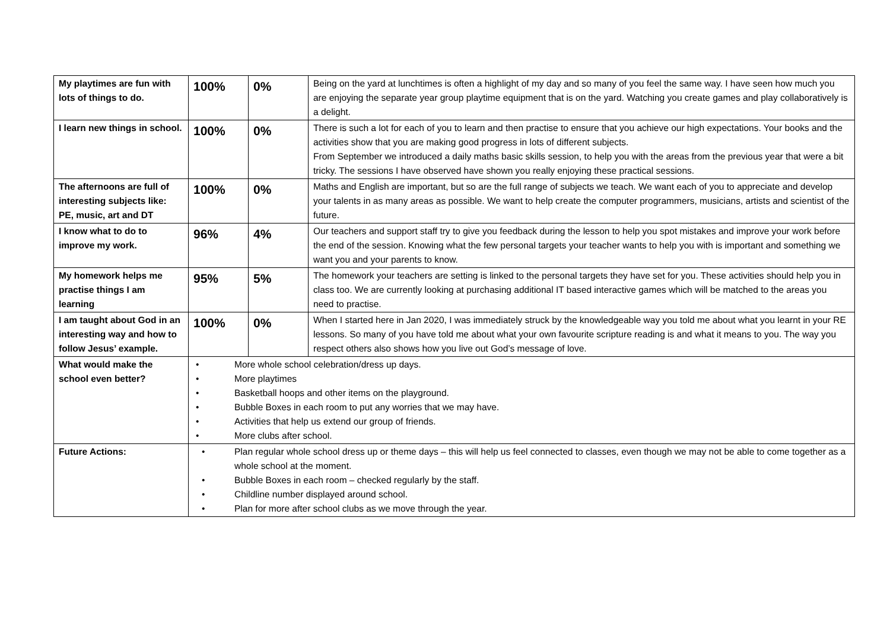| My playtimes are fun with lots of things to do. | 100% | 0% | Being on the yard at lunchtimes is often a highlight of my day and so many of you feel the same way. I have seen how much you are enjoying the separate year group playtime equipment that is on the yard. Watching you create games and play collaboratively is a delight. |
| I learn new things in school. | 100% | 0% | There is such a lot for each of you to learn and then practise to ensure that you achieve our high expectations. Your books and the activities show that you are making good progress in lots of different subjects. From September we introduced a daily maths basic skills session, to help you with the areas from the previous year that were a bit tricky. The sessions I have observed have shown you really enjoying these practical sessions. |
| The afternoons are full of interesting subjects like: PE, music, art and DT | 100% | 0% | Maths and English are important, but so are the full range of subjects we teach. We want each of you to appreciate and develop your talents in as many areas as possible. We want to help create the computer programmers, musicians, artists and scientist of the future. |
| I know what to do to improve my work. | 96% | 4% | Our teachers and support staff try to give you feedback during the lesson to help you spot mistakes and improve your work before the end of the session. Knowing what the few personal targets your teacher wants to help you with is important and something we want you and your parents to know. |
| My homework helps me practise things I am learning | 95% | 5% | The homework your teachers are setting is linked to the personal targets they have set for you. These activities should help you in class too. We are currently looking at purchasing additional IT based interactive games which will be matched to the areas you need to practise. |
| I am taught about God in an interesting way and how to follow Jesus’ example. | 100% | 0% | When I started here in Jan 2020, I was immediately struck by the knowledgeable way you told me about what you learnt in your RE lessons. So many of you have told me about what your own favourite scripture reading is and what it means to you. The way you respect others also shows how you live out God’s message of love. |
| What would make the school even better? | • More whole school celebration/dress up days. • More playtimes • Basketball hoops and other items on the playground. • Bubble Boxes in each room to put any worries that we may have. • Activities that help us extend our group of friends. • More clubs after school. | | |
| Future Actions: | • Plan regular whole school dress up or theme days – this will help us feel connected to classes, even though we may not be able to come together as a whole school at the moment. • Bubble Boxes in each room – checked regularly by the staff. • Childline number displayed around school. • Plan for more after school clubs as we move through the year. | | |